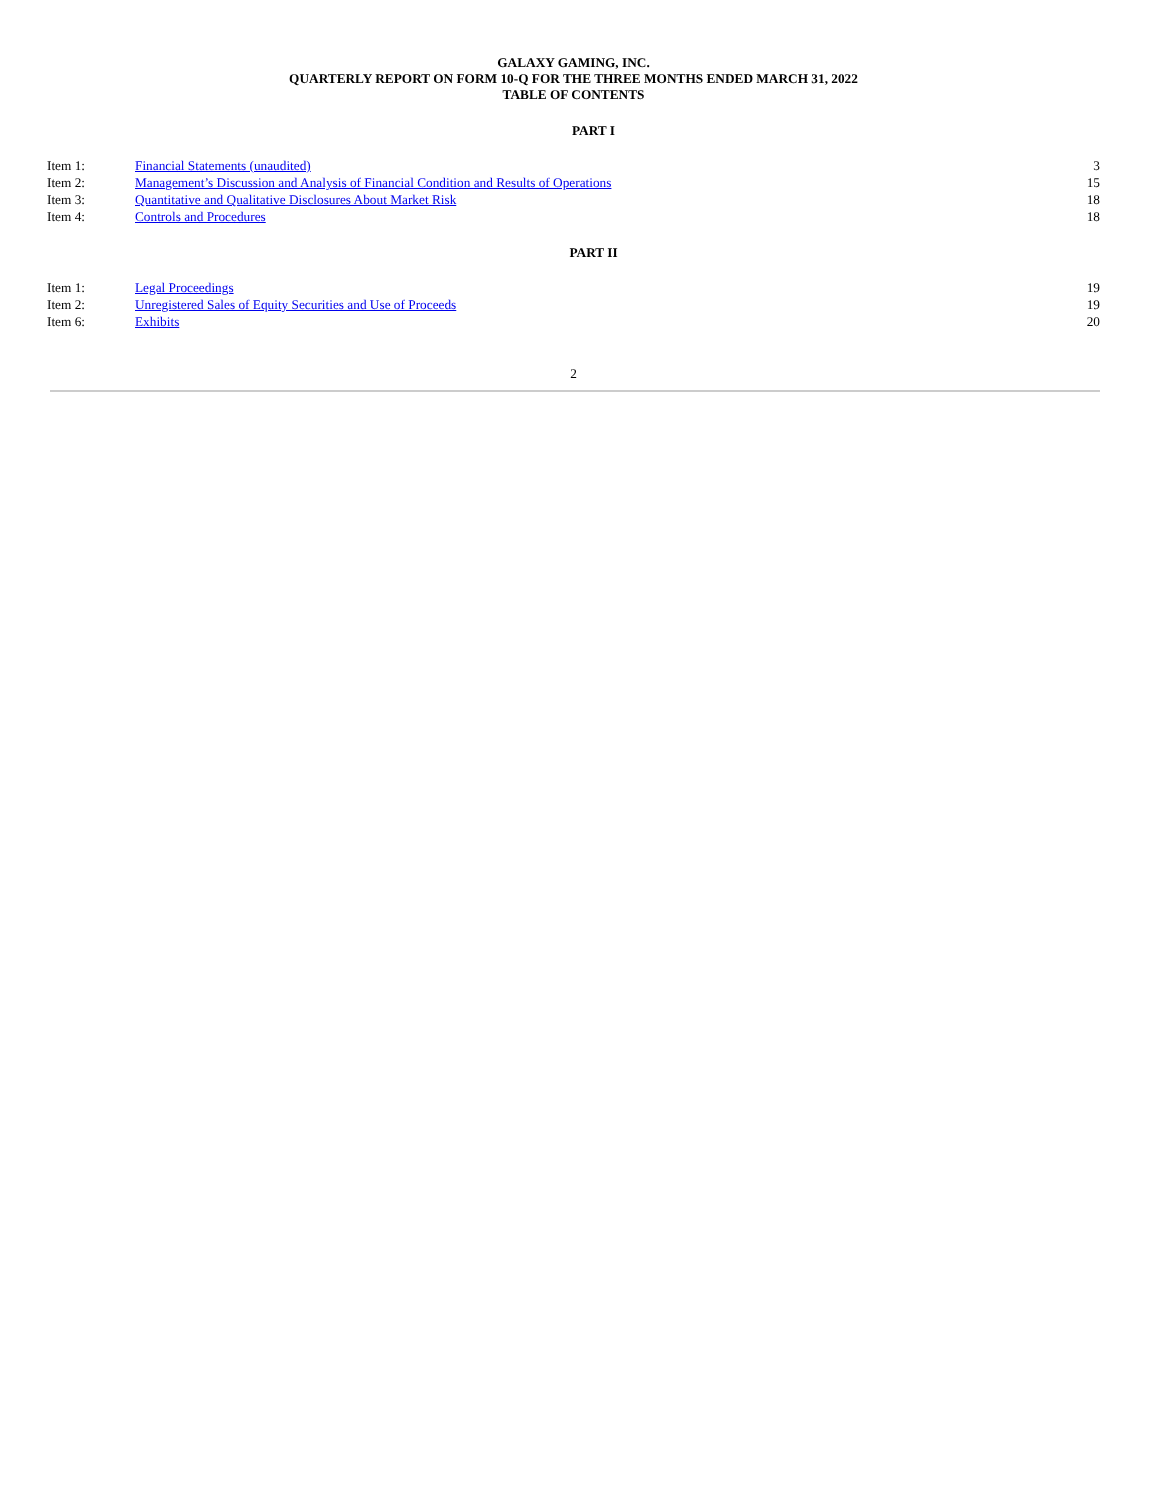GALAXY GAMING, INC.
QUARTERLY REPORT ON FORM 10-Q FOR THE THREE MONTHS ENDED MARCH 31, 2022
TABLE OF CONTENTS
PART I
| Item 1: | Financial Statements (unaudited) | 3 |
| Item 2: | Management’s Discussion and Analysis of Financial Condition and Results of Operations | 15 |
| Item 3: | Quantitative and Qualitative Disclosures About Market Risk | 18 |
| Item 4: | Controls and Procedures | 18 |
PART II
| Item 1: | Legal Proceedings | 19 |
| Item 2: | Unregistered Sales of Equity Securities and Use of Proceeds | 19 |
| Item 6: | Exhibits | 20 |
2